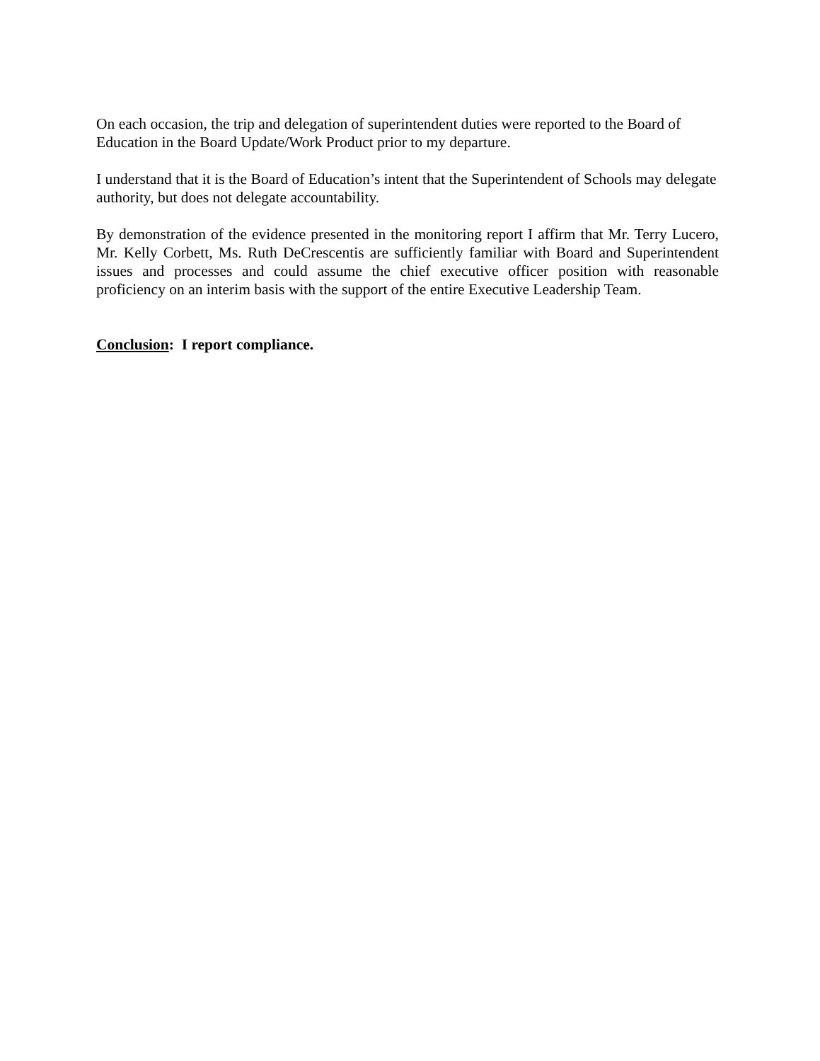On each occasion, the trip and delegation of superintendent duties were reported to the Board of Education in the Board Update/Work Product prior to my departure.
I understand that it is the Board of Education’s intent that the Superintendent of Schools may delegate authority, but does not delegate accountability.
By demonstration of the evidence presented in the monitoring report I affirm that Mr. Terry Lucero, Mr. Kelly Corbett, Ms. Ruth DeCrescentis are sufficiently familiar with Board and Superintendent issues and processes and could assume the chief executive officer position with reasonable proficiency on an interim basis with the support of the entire Executive Leadership Team.
Conclusion: I report compliance.